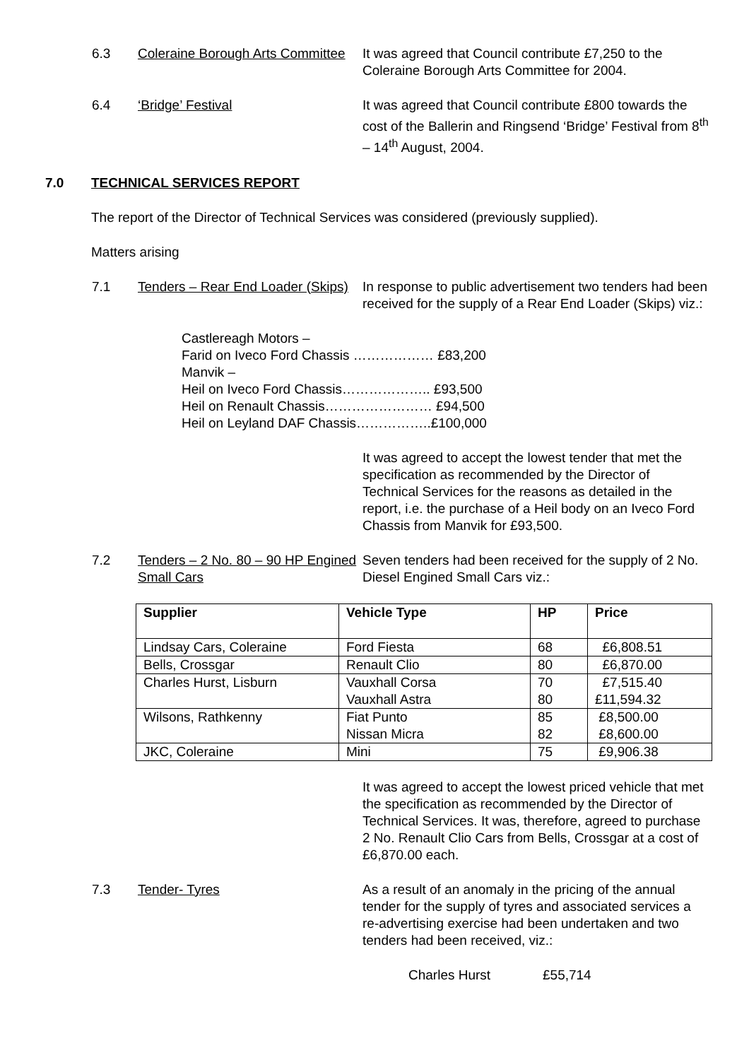6.3 Coleraine Borough Arts Committee
It was agreed that Council contribute £7,250 to the Coleraine Borough Arts Committee for 2004.
6.4 ‘Bridge’ Festival It was agreed that Council contribute £800 towards the cost of the Ballerin and Ringsend ‘Bridge’ Festival from 8<sup>th</sup> – 14<sup>th</sup> August, 2004.
7.0 TECHNICAL SERVICES REPORT
The report of the Director of Technical Services was considered (previously supplied).
Matters arising
7.1 Tenders – Rear End Loader (Skips)
In response to public advertisement two tenders had been received for the supply of a Rear End Loader (Skips) viz.:
Castlereagh Motors –
Farid on Iveco Ford Chassis ……………… £83,200
Manvik –
Heil on Iveco Ford Chassis……………….. £93,500
Heil on Renault Chassis…………………… £94,500
Heil on Leyland DAF Chassis……………..£100,000
It was agreed to accept the lowest tender that met the specification as recommended by the Director of Technical Services for the reasons as detailed in the report, i.e. the purchase of a Heil body on an Iveco Ford Chassis from Manvik for £93,500.
7.2 Tenders – 2 No. 80 – 90 HP Engined Small Cars
Seven tenders had been received for the supply of 2 No. Diesel Engined Small Cars viz.:
| Supplier | Vehicle Type | HP | Price |
| --- | --- | --- | --- |
| Lindsay Cars, Coleraine | Ford Fiesta | 68 | £6,808.51 |
| Bells, Crossgar | Renault Clio | 80 | £6,870.00 |
| Charles Hurst, Lisburn | Vauxhall Corsa Vauxhall Astra | 70 80 | £7,515.40 £11,594.32 |
| Wilsons, Rathkenny | Fiat Punto Nissan Micra | 85 82 | £8,500.00 £8,600.00 |
| JKC, Coleraine | Mini | 75 | £9,906.38 |
It was agreed to accept the lowest priced vehicle that met the specification as recommended by the Director of Technical Services. It was, therefore, agreed to purchase 2 No. Renault Clio Cars from Bells, Crossgar at a cost of £6,870.00 each.
7.3 Tender- Tyres As a result of an anomaly in the pricing of the annual tender for the supply of tyres and associated services a re-advertising exercise had been undertaken and two tenders had been received, viz.:
Charles Hurst £55,714